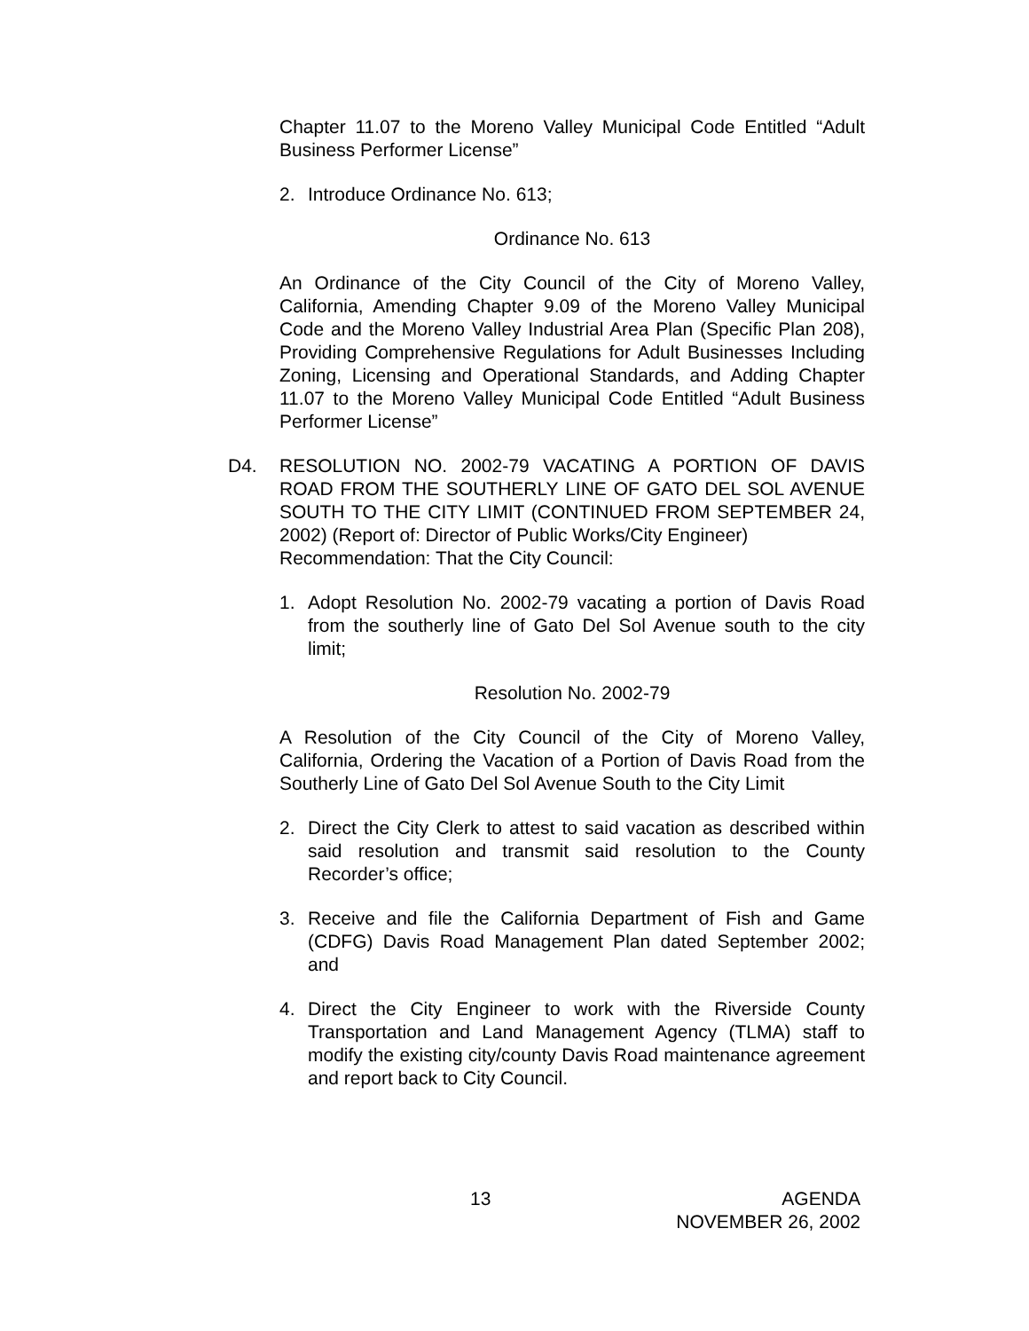Chapter 11.07 to the Moreno Valley Municipal Code Entitled “Adult Business Performer License”
2. Introduce Ordinance No. 613;
Ordinance No. 613
An Ordinance of the City Council of the City of Moreno Valley, California, Amending Chapter 9.09 of the Moreno Valley Municipal Code and the Moreno Valley Industrial Area Plan (Specific Plan 208), Providing Comprehensive Regulations for Adult Businesses Including Zoning, Licensing and Operational Standards, and Adding Chapter 11.07 to the Moreno Valley Municipal Code Entitled “Adult Business Performer License”
D4. RESOLUTION NO. 2002-79 VACATING A PORTION OF DAVIS ROAD FROM THE SOUTHERLY LINE OF GATO DEL SOL AVENUE SOUTH TO THE CITY LIMIT (CONTINUED FROM SEPTEMBER 24, 2002) (Report of: Director of Public Works/City Engineer)
Recommendation: That the City Council:
1. Adopt Resolution No. 2002-79 vacating a portion of Davis Road from the southerly line of Gato Del Sol Avenue south to the city limit;
Resolution No. 2002-79
A Resolution of the City Council of the City of Moreno Valley, California, Ordering the Vacation of a Portion of Davis Road from the Southerly Line of Gato Del Sol Avenue South to the City Limit
2. Direct the City Clerk to attest to said vacation as described within said resolution and transmit said resolution to the County Recorder’s office;
3. Receive and file the California Department of Fish and Game (CDFG) Davis Road Management Plan dated September 2002; and
4. Direct the City Engineer to work with the Riverside County Transportation and Land Management Agency (TLMA) staff to modify the existing city/county Davis Road maintenance agreement and report back to City Council.
13 AGENDA
NOVEMBER 26, 2002